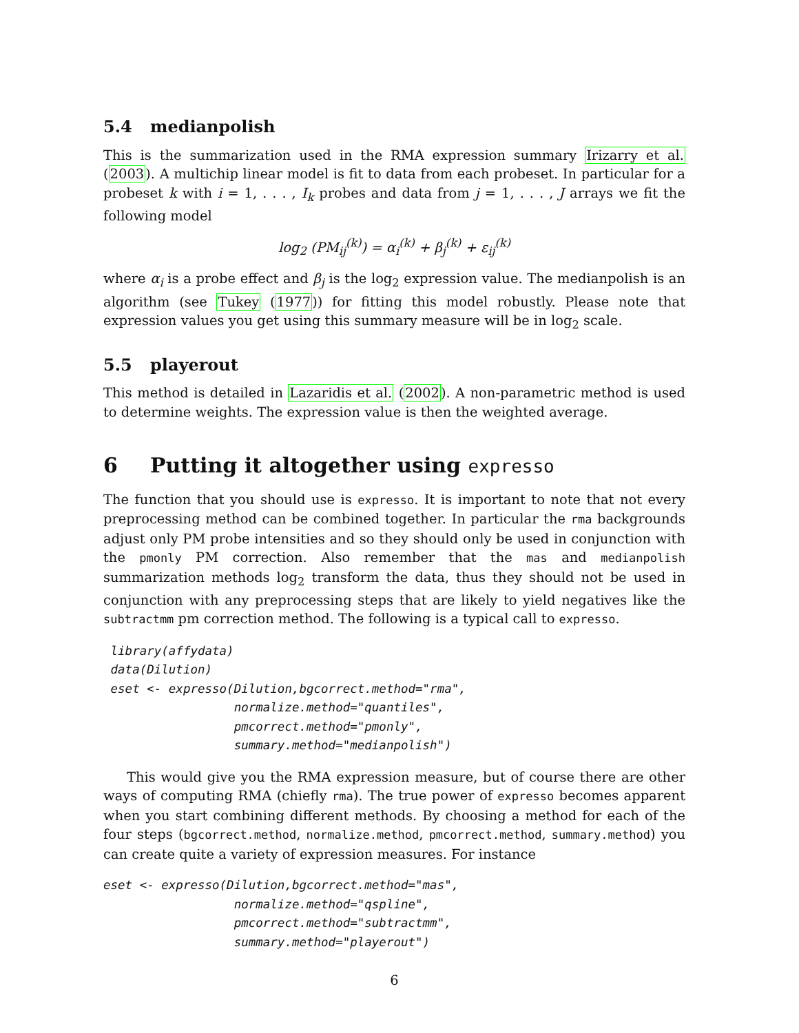5.4 medianpolish
This is the summarization used in the RMA expression summary Irizarry et al. (2003). A multichip linear model is fit to data from each probeset. In particular for a probeset k with i = 1, . . . , I<sub>k</sub> probes and data from j = 1, . . . , J arrays we fit the following model
log<sub>2</sub> (PM<sub>ij</sub><sup>(k)</sup>) = α<sub>i</sub><sup>(k)</sup> + β<sub>j</sub><sup>(k)</sup> + ε<sub>ij</sub><sup>(k)</sup>
where α<sub>i</sub> is a probe effect and β<sub>j</sub> is the log<sub>2</sub> expression value. The medianpolish is an algorithm (see Tukey (1977)) for fitting this model robustly. Please note that expression values you get using this summary measure will be in log<sub>2</sub> scale.
5.5 playerout
This method is detailed in Lazaridis et al. (2002). A non-parametric method is used to determine weights. The expression value is then the weighted average.
6 Putting it altogether using expresso
The function that you should use is expresso. It is important to note that not every preprocessing method can be combined together. In particular the rma backgrounds adjust only PM probe intensities and so they should only be used in conjunction with the pmonly PM correction. Also remember that the mas and medianpolish summarization methods log<sub>2</sub> transform the data, thus they should not be used in conjunction with any preprocessing steps that are likely to yield negatives like the subtractmm pm correction method. The following is a typical call to expresso.
 library(affydata)
 data(Dilution)
 eset <- expresso(Dilution,bgcorrect.method="rma",
                  normalize.method="quantiles",
                  pmcorrect.method="pmonly",
                  summary.method="medianpolish")
This would give you the RMA expression measure, but of course there are other ways of computing RMA (chiefly rma). The true power of expresso becomes apparent when you start combining different methods. By choosing a method for each of the four steps (bgcorrect.method, normalize.method, pmcorrect.method, summary.method) you can create quite a variety of expression measures. For instance
eset <- expresso(Dilution,bgcorrect.method="mas",
                  normalize.method="qspline",
                  pmcorrect.method="subtractmm",
                  summary.method="playerout")
6